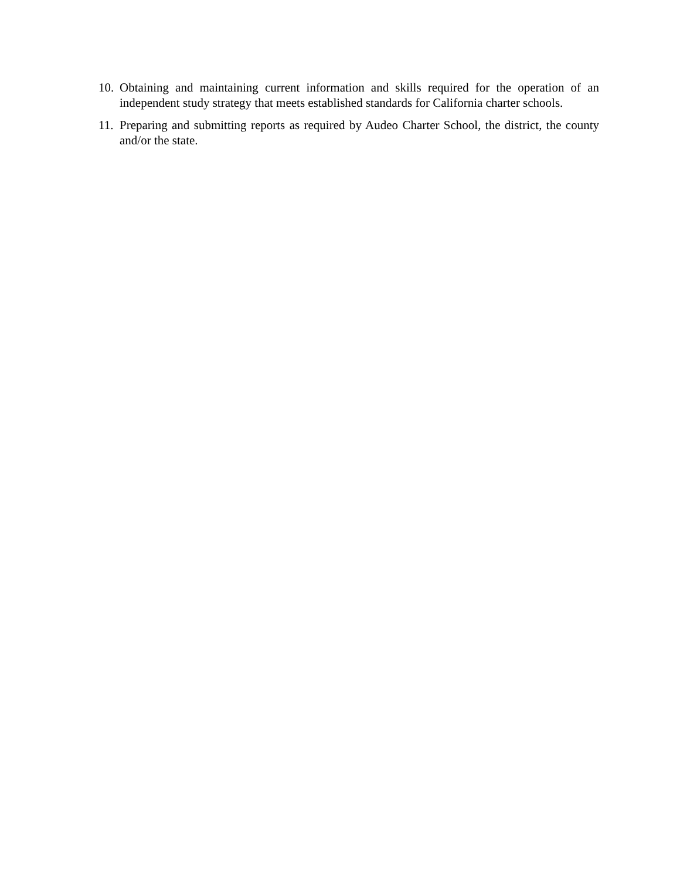10. Obtaining and maintaining current information and skills required for the operation of an independent study strategy that meets established standards for California charter schools.
11. Preparing and submitting reports as required by Audeo Charter School, the district, the county and/or the state.